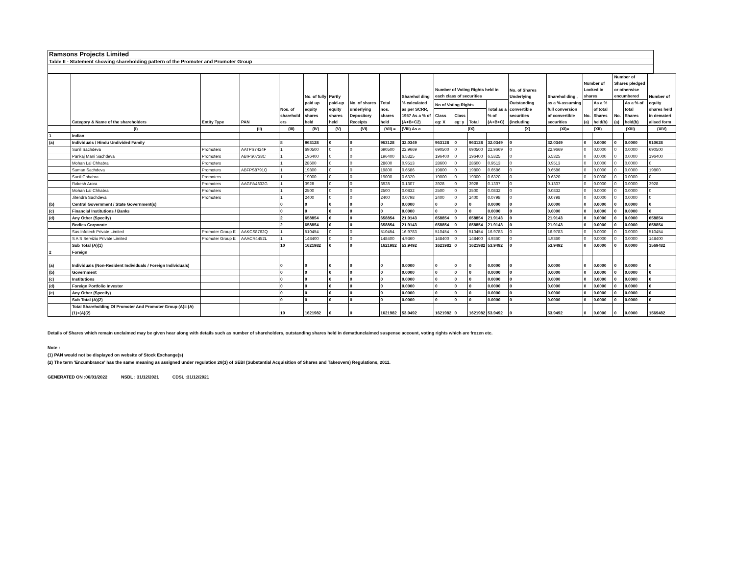Ramsons Projects Limited
Table II - Statement showing shareholding pattern of the Promoter and Promoter Group
| | Category & Name of the shareholders | Entity Type | PAN | Nos. of sharehold ers | No. of fully paid up equity shares held | Partly paid-up equity shares held | No. of shares underlying Depository Receipts | Total nos. shares held | Sharehol ding % calculated as per SCRR, 1957 As a % of (A+B+C2) | Number of Voting Rights held in each class of securities | | | | No. of Shares Underlying Outstanding convertible securities (including | Sharehol ding , as a % assuming full conversion of convertible securities | Number of Locked in shares | | Number of Shares pledged or otherwise encumbered | | Number of equity shares held in demateri alised form |
| --- | --- | --- | --- | --- | --- | --- | --- | --- | --- | --- | --- | --- | --- | --- | --- | --- | --- | --- | --- | --- |
| | | | | | | | | | | No of Voting Rights | | | Total as a % of (A+B+C) | | | No. (a) | As a % of total Shares held(b) | No. (a) | As a % of total Shares held(b) | |
| | | | | | | | | | | Class eg: X | Class eg: y | Total | | | | | | | | |
| | (I) | | (II) | (III) | (IV) | (V) | (VI) | (VII) = | (VIII) As a | (IX) | | | | (X) | (XI)= | (XII) | | (XIII) | | (XIV) |
| 1 | Indian | | | | | | | | | | | | | | | | | | | |
| (a) | Individuals / Hindu Undivided Family | | | 8 | 963128 | 0 | 0 | 963128 | 32.0349 | 963128 | 0 | 963128 | 32.0349 | 0 | 32.0349 | 0 | 0.0000 | 0 | 0.0000 | 910628 |
| | Sunil Sachdeva | Promoters | AATPS7424F | 1 | 690500 | 0 | 0 | 690500 | 22.9669 | 690500 | 0 | 690500 | 22.9669 | 0 | 22.9669 | 0 | 0.0000 | 0 | 0.0000 | 690500 |
| | Pankaj Mani Sachdeva | Promoters | ABIPS0738C | 1 | 196400 | 0 | 0 | 196400 | 6.5325 | 196400 | 0 | 196400 | 6.5325 | 0 | 6.5325 | 0 | 0.0000 | 0 | 0.0000 | 196400 |
| | Mohan Lal Chhabra | Promoters | | 1 | 28600 | 0 | 0 | 28600 | 0.9513 | 28600 | 0 | 28600 | 0.9513 | 0 | 0.9513 | 0 | 0.0000 | 0 | 0.0000 | 0 |
| | Suman Sachdeva | Promoters | ABFPS8791Q | 1 | 19800 | 0 | 0 | 19800 | 0.6586 | 19800 | 0 | 19800 | 0.6586 | 0 | 0.6586 | 0 | 0.0000 | 0 | 0.0000 | 19800 |
| | Sunil Chhabra | Promoters | | 1 | 19000 | 0 | 0 | 19000 | 0.6320 | 19000 | 0 | 19000 | 0.6320 | 0 | 0.6320 | 0 | 0.0000 | 0 | 0.0000 | 0 |
| | Rakesh Arora | Promoters | AAGPA4632G | 1 | 3928 | 0 | 0 | 3928 | 0.1307 | 3928 | 0 | 3928 | 0.1307 | 0 | 0.1307 | 0 | 0.0000 | 0 | 0.0000 | 3928 |
| | Mohan Lal Chhabra | Promoters | | 1 | 2500 | 0 | 0 | 2500 | 0.0832 | 2500 | 0 | 2500 | 0.0832 | 0 | 0.0832 | 0 | 0.0000 | 0 | 0.0000 | 0 |
| | Jitendra Sachdeva | Promoters | | 1 | 2400 | 0 | 0 | 2400 | 0.0798 | 2400 | 0 | 2400 | 0.0798 | 0 | 0.0798 | 0 | 0.0000 | 0 | 0.0000 | 0 |
| (b) | Central Government / State Government(s) | | | 0 | 0 | 0 | 0 | 0 | 0.0000 | 0 | 0 | 0 | 0.0000 | 0 | 0.0000 | 0 | 0.0000 | 0 | 0.0000 | 0 |
| (c) | Financial Institutions / Banks | | | 0 | 0 | 0 | 0 | 0 | 0.0000 | 0 | 0 | 0 | 0.0000 | 0 | 0.0000 | 0 | 0.0000 | 0 | 0.0000 | 0 |
| (d) | Any Other (Specify) | | | 2 | 658854 | 0 | 0 | 658854 | 21.9143 | 658854 | 0 | 658854 | 21.9143 | 0 | 21.9143 | 0 | 0.0000 | 0 | 0.0000 | 658854 |
| | Bodies Corporate | | | 2 | 658854 | 0 | 0 | 658854 | 21.9143 | 658854 | 0 | 658854 | 21.9143 | 0 | 21.9143 | 0 | 0.0000 | 0 | 0.0000 | 658854 |
| | Sas Infotech Private Limited | Promoter Group E | AAKCS8762Q | 1 | 510454 | 0 | 0 | 510454 | 16.9783 | 510454 | 0 | 510454 | 16.9783 | 0 | 16.9783 | 0 | 0.0000 | 0 | 0.0000 | 510454 |
| | S A S Servizio Private Limited | Promoter Group E | AAACR4452L | 1 | 148400 | 0 | 0 | 148400 | 4.9360 | 148400 | 0 | 148400 | 4.9360 | 0 | 4.9360 | 0 | 0.0000 | 0 | 0.0000 | 148400 |
| | Sub Total (A)(1) | | | 10 | 1621982 | 0 | 0 | 1621982 | 53.9492 | 1621982 | 0 | 1621982 | 53.9492 | 0 | 53.9492 | 0 | 0.0000 | 0 | 0.0000 | 1569482 |
| 2 | Foreign | | | | | | | | | | | | | | | | | | | |
| (a) | Individuals (Non-Resident Individuals / Foreign Individuals) | | | 0 | 0 | 0 | 0 | 0 | 0.0000 | 0 | 0 | 0 | 0.0000 | 0 | 0.0000 | 0 | 0.0000 | 0 | 0.0000 | 0 |
| (b) | Government | | | 0 | 0 | 0 | 0 | 0 | 0.0000 | 0 | 0 | 0 | 0.0000 | 0 | 0.0000 | 0 | 0.0000 | 0 | 0.0000 | 0 |
| (c) | Institutions | | | 0 | 0 | 0 | 0 | 0 | 0.0000 | 0 | 0 | 0 | 0.0000 | 0 | 0.0000 | 0 | 0.0000 | 0 | 0.0000 | 0 |
| (d) | Foreign Portfolio Investor | | | 0 | 0 | 0 | 0 | 0 | 0.0000 | 0 | 0 | 0 | 0.0000 | 0 | 0.0000 | 0 | 0.0000 | 0 | 0.0000 | 0 |
| (e) | Any Other (Specify) | | | 0 | 0 | 0 | 0 | 0 | 0.0000 | 0 | 0 | 0 | 0.0000 | 0 | 0.0000 | 0 | 0.0000 | 0 | 0.0000 | 0 |
| | Sub Total (A)(2) | | | 0 | 0 | 0 | 0 | 0 | 0.0000 | 0 | 0 | 0 | 0.0000 | 0 | 0.0000 | 0 | 0.0000 | 0 | 0.0000 | 0 |
| | Total Shareholding Of Promoter And Promoter Group (A)= (A)(1)+(A)(2) | | | 10 | 1621982 | 0 | 0 | 1621982 | 53.9492 | 1621982 | 0 | 1621982 | 53.9492 | 0 | 53.9492 | 0 | 0.0000 | 0 | 0.0000 | 1569482 |
Details of Shares which remain unclaimed may be given hear along with details such as number of shareholders, outstanding shares held in demat/unclaimed suspense account, voting rights which are frozen etc.
Note :
(1) PAN would not be displayed on website of Stock Exchange(s)
(2) The term 'Encumbrance' has the same meaning as assigned under regulation 28(3) of SEBI (Substantial Acquisition of Shares and Takeovers) Regulations, 2011.
GENERATED ON :06/01/2022 NSDL : 31/12/2021 CDSL :31/12/2021